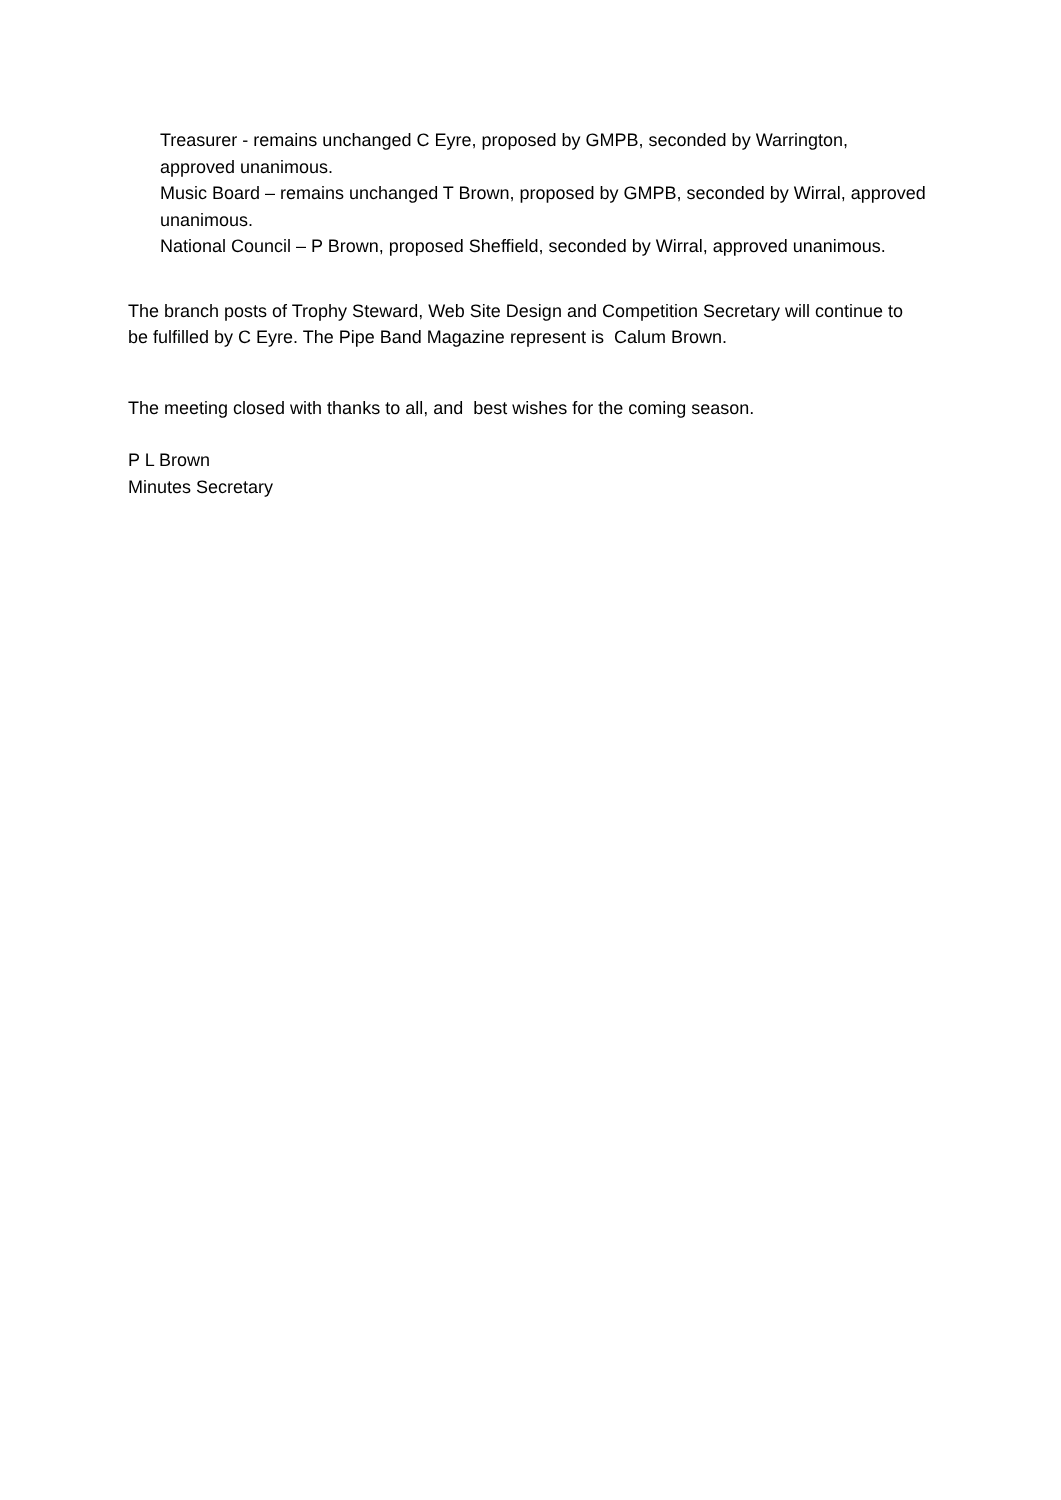Treasurer - remains unchanged C Eyre, proposed by GMPB, seconded by Warrington, approved unanimous.
Music Board – remains unchanged T Brown, proposed by GMPB, seconded by Wirral, approved unanimous.
National Council – P Brown, proposed Sheffield, seconded by Wirral, approved unanimous.
The branch posts of Trophy Steward, Web Site Design and Competition Secretary will continue to be fulfilled by C Eyre. The Pipe Band Magazine represent is Calum Brown.
The meeting closed with thanks to all, and best wishes for the coming season.
P L Brown
Minutes Secretary